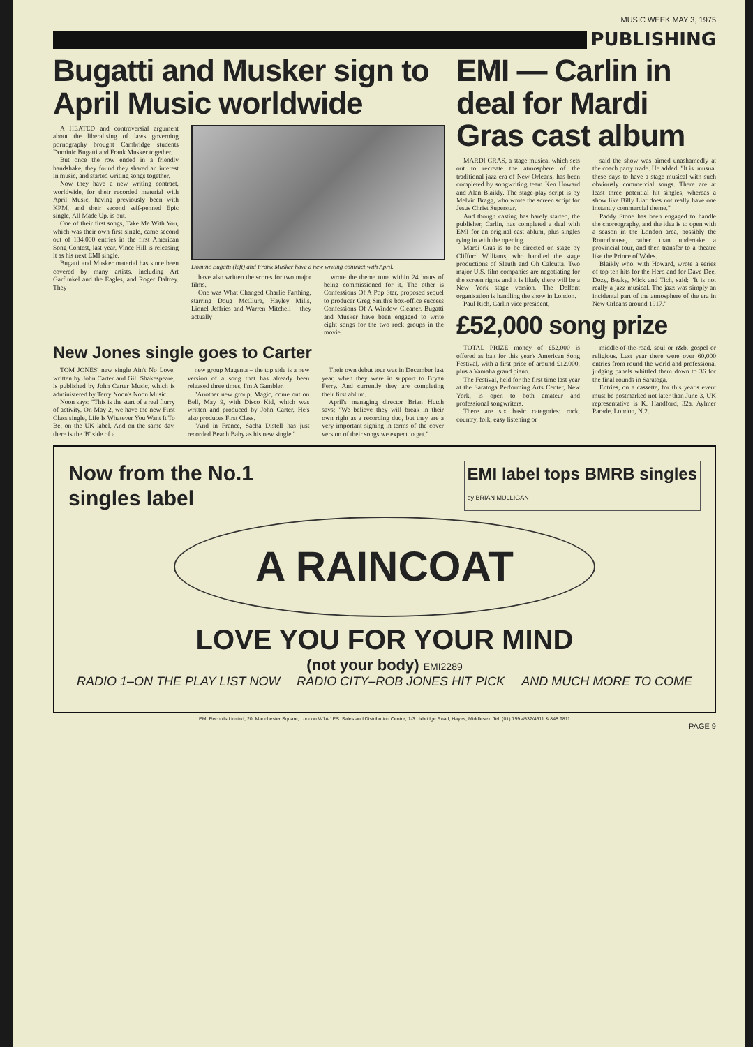MUSIC WEEK MAY 3, 1975
PUBLISHING
Bugatti and Musker sign to April Music worldwide
A HEATED and controversial argument about the liberalising of laws governing pornography brought Cambridge students Dominic Bugatti and Frank Musker together.
But once the row ended in a friendly handshake, they found they shared an interest in music, and started writing songs together.
Now they have a new writing contract, worldwide, for their recorded material with April Music, having previously been with KPM, and their second self-penned Epic single, All Made Up, is out.
One of their first songs, Take Me With You, which was their own first single, came second out of 134,000 entries in the first American Song Contest, last year. Vince Hill is releasing it as his next EMI single.
Bugatti and Musker material has since been covered by many artists, including Art Garfunkel and the Eagles, and Roger Daltrey. They
Dominc Bugatti (left) and Frank Musker have a new writing contract with April.
have also written the scores for two major films.
One was What Changed Charlie Farthing, starring Doug McClure, Hayley Mills, Lionel Jeffries and Warren Mitchell – they actually
wrote the theme tune within 24 hours of being commissioned for it. The other is Confessions Of A Pop Star, proposed sequel to producer Greg Smith's box-office success Confessions Of A Window Cleaner. Bugatti and Musker have been engaged to write eight songs for the two rock groups in the movie.
New Jones single goes to Carter
TOM JONES' new single Ain't No Love, written by John Carter and Gill Shakespeare, is published by John Carter Music, which is administered by Terry Noon's Noon Music.
Noon says: "This is the start of a real flurry of activity. On May 2, we have the new First Class single, Life Is Whatever You Want It To Be, on the UK label. And on the same day, there is the 'B' side of a
new group Magenta – the top side is a new version of a song that has already been released three times, I'm A Gambler.
"Another new group, Magic, come out on Bell, May 9, with Disco Kid, which was written and produced by John Carter. He's also produces First Class.
"And in France, Sacha Distell has just recorded Beach Baby as his new single."
Their own debut tour was in December last year, when they were in support to Bryan Ferry. And currently they are completing their first ablum.
April's managing director Brian Hutch says: "We believe they will break in their own right as a recording duo, but they are a very important signing in terms of the cover version of their songs we expect to get."
EMI — Carlin in deal for Mardi Gras cast album
MARDI GRAS, a stage musical which sets out to recreate the atmosphere of the traditional jazz era of New Orleans, has been completed by songwriting team Ken Howard and Alan Blaikly. The stage-play script is by Melvin Bragg, who wrote the screen script for Jesus Christ Superstar.
And though casting has barely started, the publisher, Carlin, has completed a deal with EMI for an original cast ablum, plus singles tying in with the opening.
Mardi Gras is to be directed on stage by Clifford Williams, who handled the stage productions of Sleuth and Oh Calcutta. Two major U.S. film companies are negotiating for the screen rights and it is likely there will be a New York stage version. The Delfont organisation is handling the show in London.
Paul Rich, Carlin vice president,
said the show was aimed unashamedly at the coach party trade. He added: "It is unusual these days to have a stage musical with such obviously commercial songs. There are at least three potential hit singles, whereas a show like Billy Liar does not really have one instantly commercial theme."
Paddy Stone has been engaged to handle the choreography, and the idea is to open with a season in the London area, possibly the Roundhouse, rather than undertake a provincial tour, and then transfer to a theatre like the Prince of Wales.
Blaikly who, with Howard, wrote a series of top ten hits for the Herd and for Dave Dee, Dozy, Beaky, Mick and Tich, said: "It is not really a jazz musical. The jazz was simply an incidental part of the atmosphere of the era in New Orleans around 1917."
£52,000 song prize
TOTAL PRIZE money of £52,000 is offered as bait for this year's American Song Festival, with a first price of around £12,000, plus a Yamaha grand piano.
The Festival, held for the first time last year at the Saratoga Performing Arts Center, New York, is open to both amateur and professional songwriters.
There are six basic categories: rock, country, folk, easy listening or
middle-of-the-road, soul or r&b, gospel or religious. Last year there were over 60,000 entries from round the world and professional judging panels whittled them down to 36 for the final rounds in Saratoga.
Entries, on a cassette, for this year's event must be postmarked not later than June 3. UK representative is K. Handford, 32a, Aylmer Parade, London, N.2.
Now from the No.1
singles label
EMI label tops BMRB singles
by BRIAN MULLIGAN
A RAINCOAT
LOVE YOU FOR YOUR MIND
(not your body) EMI2289
RADIO 1–ON THE PLAY LIST NOW RADIO CITY–ROB JONES HIT PICK AND MUCH MORE TO COME
EMI Records Limited, 20, Manchester Square, London W1A 1ES. Sales and Distribution Centre, 1-3 Uxbridge Road, Hayes, Middlesex. Tel: (01) 759 4532/4611 & 848 9811
PAGE 9